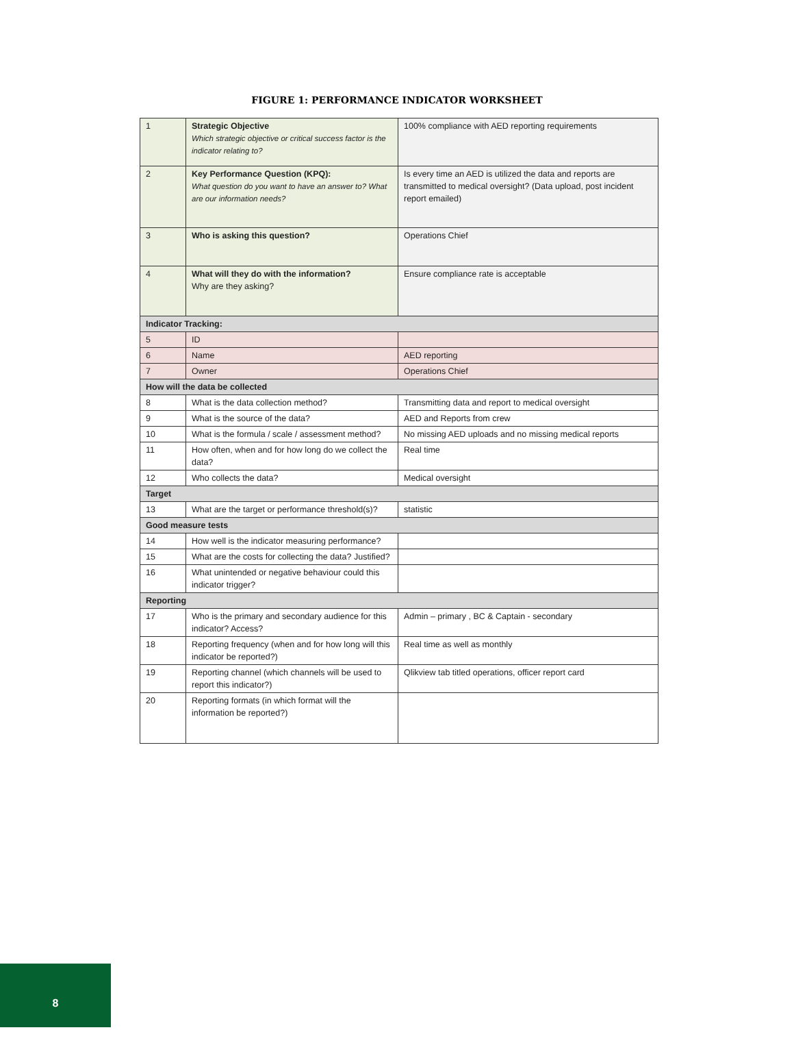FIGURE 1: PERFORMANCE INDICATOR WORKSHEET
| 1 | Strategic Objective Which strategic objective or critical success factor is the indicator relating to? | 100% compliance with AED reporting requirements |
| 2 | Key Performance Question (KPQ): What question do you want to have an answer to? What are our information needs? | Is every time an AED is utilized the data and reports are transmitted to medical oversight? (Data upload, post incident report emailed) |
| 3 | Who is asking this question? | Operations Chief |
| 4 | What will they do with the information? Why are they asking? | Ensure compliance rate is acceptable |
| Indicator Tracking: | | |
| 5 | ID | |
| 6 | Name | AED reporting |
| 7 | Owner | Operations Chief |
| How will the data be collected | | |
| 8 | What is the data collection method? | Transmitting data and report to medical oversight |
| 9 | What is the source of the data? | AED and Reports from crew |
| 10 | What is the formula / scale / assessment method? | No missing AED uploads and no missing medical reports |
| 11 | How often, when and for how long do we collect the data? | Real time |
| 12 | Who collects the data? | Medical oversight |
| Target | | |
| 13 | What are the target or performance threshold(s)? | statistic |
| Good measure tests | | |
| 14 | How well is the indicator measuring performance? | |
| 15 | What are the costs for collecting the data? Justified? | |
| 16 | What unintended or negative behaviour could this indicator trigger? | |
| Reporting | | |
| 17 | Who is the primary and secondary audience for this indicator? Access? | Admin – primary , BC & Captain - secondary |
| 18 | Reporting frequency (when and for how long will this indicator be reported?) | Real time as well as monthly |
| 19 | Reporting channel (which channels will be used to report this indicator?) | Qlikview tab titled operations, officer report card |
| 20 | Reporting formats (in which format will the information be reported?) | |
8